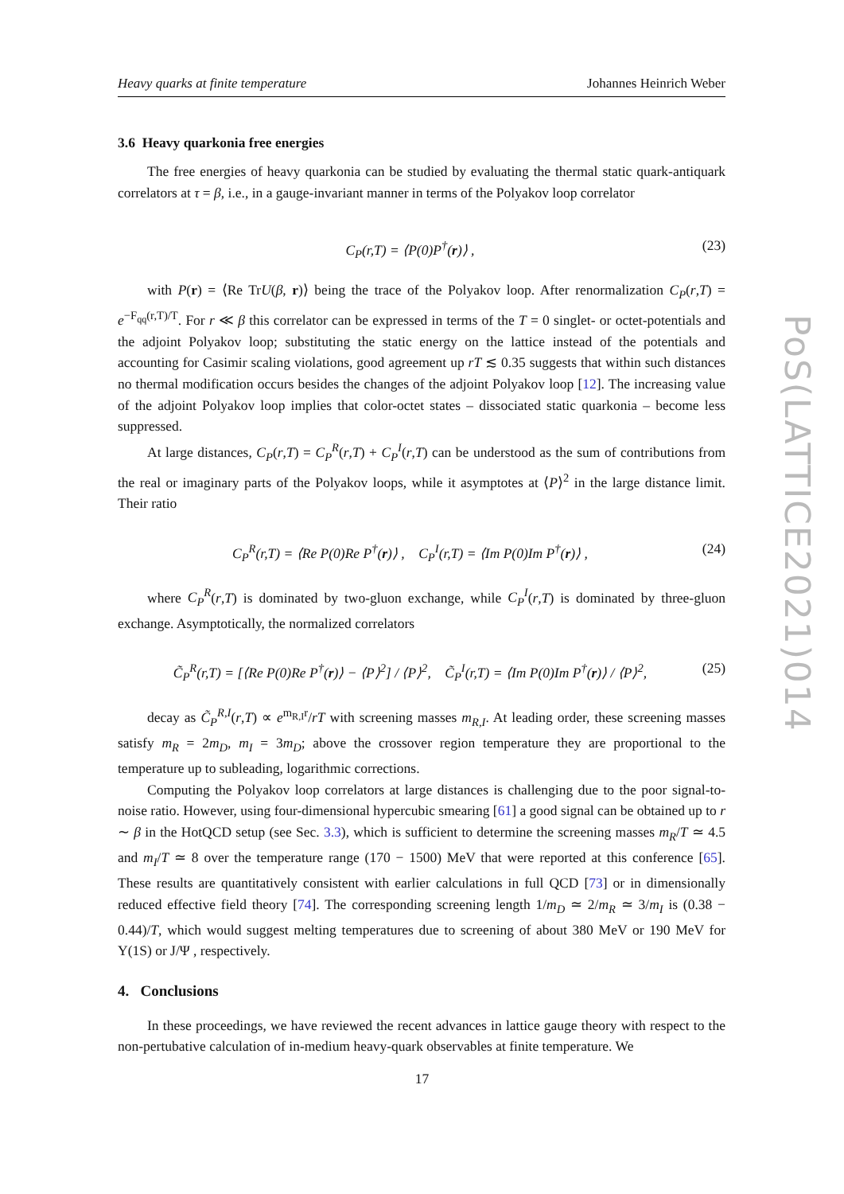Heavy quarks at finite temperature Johannes Heinrich Weber
3.6 Heavy quarkonia free energies
The free energies of heavy quarkonia can be studied by evaluating the thermal static quark-antiquark correlators at τ = β, i.e., in a gauge-invariant manner in terms of the Polyakov loop correlator
C<sub>P</sub>(r,T) = ⟨P(0)P<sup>†</sup>(r)⟩ , (23)
with P(r) = ⟨Re TrU(β, r)⟩ being the trace of the Polyakov loop. After renormalization C<sub>P</sub>(r,T) = e<sup>−F<sub>qq</sub>(r,T)/T</sup>. For r ≪ β this correlator can be expressed in terms of the T = 0 singlet- or octet-potentials and the adjoint Polyakov loop; substituting the static energy on the lattice instead of the potentials and accounting for Casimir scaling violations, good agreement up rT ≲ 0.35 suggests that within such distances no thermal modification occurs besides the changes of the adjoint Polyakov loop [12]. The increasing value of the adjoint Polyakov loop implies that color-octet states – dissociated static quarkonia – become less suppressed.
At large distances, C<sub>P</sub>(r,T) = C<sub>P</sub><sup>R</sup>(r,T) + C<sub>P</sub><sup>I</sup>(r,T) can be understood as the sum of contributions from the real or imaginary parts of the Polyakov loops, while it asymptotes at ⟨P⟩<sup>2</sup> in the large distance limit. Their ratio
C<sub>P</sub><sup>R</sup>(r,T) = ⟨Re P(0)Re P<sup>†</sup>(r)⟩ , C<sub>P</sub><sup>I</sup>(r,T) = ⟨Im P(0)Im P<sup>†</sup>(r)⟩ , (24)
where C<sub>P</sub><sup>R</sup>(r,T) is dominated by two-gluon exchange, while C<sub>P</sub><sup>I</sup>(r,T) is dominated by three-gluon exchange. Asymptotically, the normalized correlators
C̃<sub>P</sub><sup>R</sup>(r,T) = [⟨Re P(0)Re P<sup>†</sup>(r)⟩ − ⟨P⟩<sup>2</sup>] / ⟨P⟩<sup>2</sup>, C̃<sub>P</sub><sup>I</sup>(r,T) = ⟨Im P(0)Im P<sup>†</sup>(r)⟩ / ⟨P⟩<sup>2</sup>, (25)
decay as C̃<sub>P</sub><sup>R,I</sup>(r,T) ∝ e<sup>m<sub>R,I</sub>r</sup>/rT with screening masses m<sub>R,I</sub>. At leading order, these screening masses satisfy m<sub>R</sub> = 2m<sub>D</sub>, m<sub>I</sub> = 3m<sub>D</sub>; above the crossover region temperature they are proportional to the temperature up to subleading, logarithmic corrections.
Computing the Polyakov loop correlators at large distances is challenging due to the poor signal-to-noise ratio. However, using four-dimensional hypercubic smearing [61] a good signal can be obtained up to r ∼ β in the HotQCD setup (see Sec. 3.3), which is sufficient to determine the screening masses m<sub>R</sub>/T ≃ 4.5 and m<sub>I</sub>/T ≃ 8 over the temperature range (170 − 1500) MeV that were reported at this conference [65]. These results are quantitatively consistent with earlier calculations in full QCD [73] or in dimensionally reduced effective field theory [74]. The corresponding screening length 1/m<sub>D</sub> ≃ 2/m<sub>R</sub> ≃ 3/m<sub>I</sub> is (0.38 − 0.44)/T, which would suggest melting temperatures due to screening of about 380 MeV or 190 MeV for Υ(1S) or J/Ψ , respectively.
4. Conclusions
In these proceedings, we have reviewed the recent advances in lattice gauge theory with respect to the non-pertubative calculation of in-medium heavy-quark observables at finite temperature. We
PoS(LATTICE2021)014
17